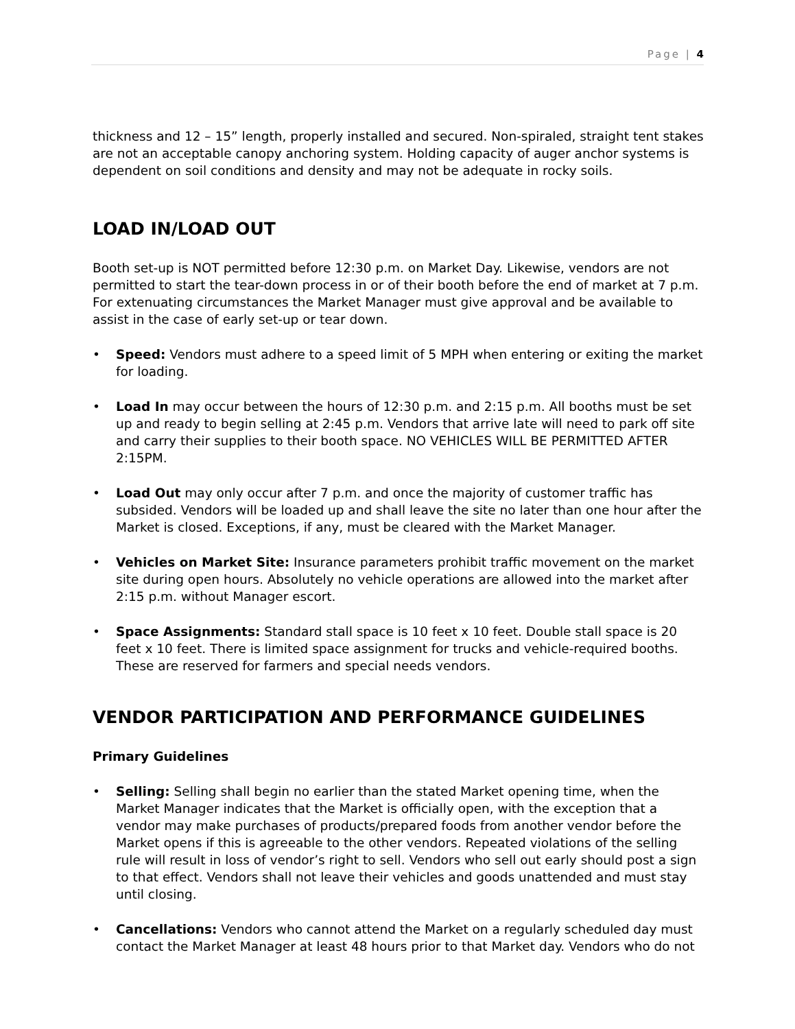Page | 4
thickness and 12 – 15” length, properly installed and secured. Non-spiraled, straight tent stakes are not an acceptable canopy anchoring system. Holding capacity of auger anchor systems is dependent on soil conditions and density and may not be adequate in rocky soils.
LOAD IN/LOAD OUT
Booth set-up is NOT permitted before 12:30 p.m. on Market Day. Likewise, vendors are not permitted to start the tear-down process in or of their booth before the end of market at 7 p.m. For extenuating circumstances the Market Manager must give approval and be available to assist in the case of early set-up or tear down.
• Speed: Vendors must adhere to a speed limit of 5 MPH when entering or exiting the market for loading.
• Load In may occur between the hours of 12:30 p.m. and 2:15 p.m. All booths must be set up and ready to begin selling at 2:45 p.m. Vendors that arrive late will need to park off site and carry their supplies to their booth space. NO VEHICLES WILL BE PERMITTED AFTER 2:15PM.
• Load Out may only occur after 7 p.m. and once the majority of customer traffic has subsided. Vendors will be loaded up and shall leave the site no later than one hour after the Market is closed. Exceptions, if any, must be cleared with the Market Manager.
• Vehicles on Market Site: Insurance parameters prohibit traffic movement on the market site during open hours. Absolutely no vehicle operations are allowed into the market after 2:15 p.m. without Manager escort.
• Space Assignments: Standard stall space is 10 feet x 10 feet. Double stall space is 20 feet x 10 feet. There is limited space assignment for trucks and vehicle-required booths. These are reserved for farmers and special needs vendors.
VENDOR PARTICIPATION AND PERFORMANCE GUIDELINES
Primary Guidelines
• Selling: Selling shall begin no earlier than the stated Market opening time, when the Market Manager indicates that the Market is officially open, with the exception that a vendor may make purchases of products/prepared foods from another vendor before the Market opens if this is agreeable to the other vendors. Repeated violations of the selling rule will result in loss of vendor’s right to sell. Vendors who sell out early should post a sign to that effect. Vendors shall not leave their vehicles and goods unattended and must stay until closing.
• Cancellations: Vendors who cannot attend the Market on a regularly scheduled day must contact the Market Manager at least 48 hours prior to that Market day. Vendors who do not